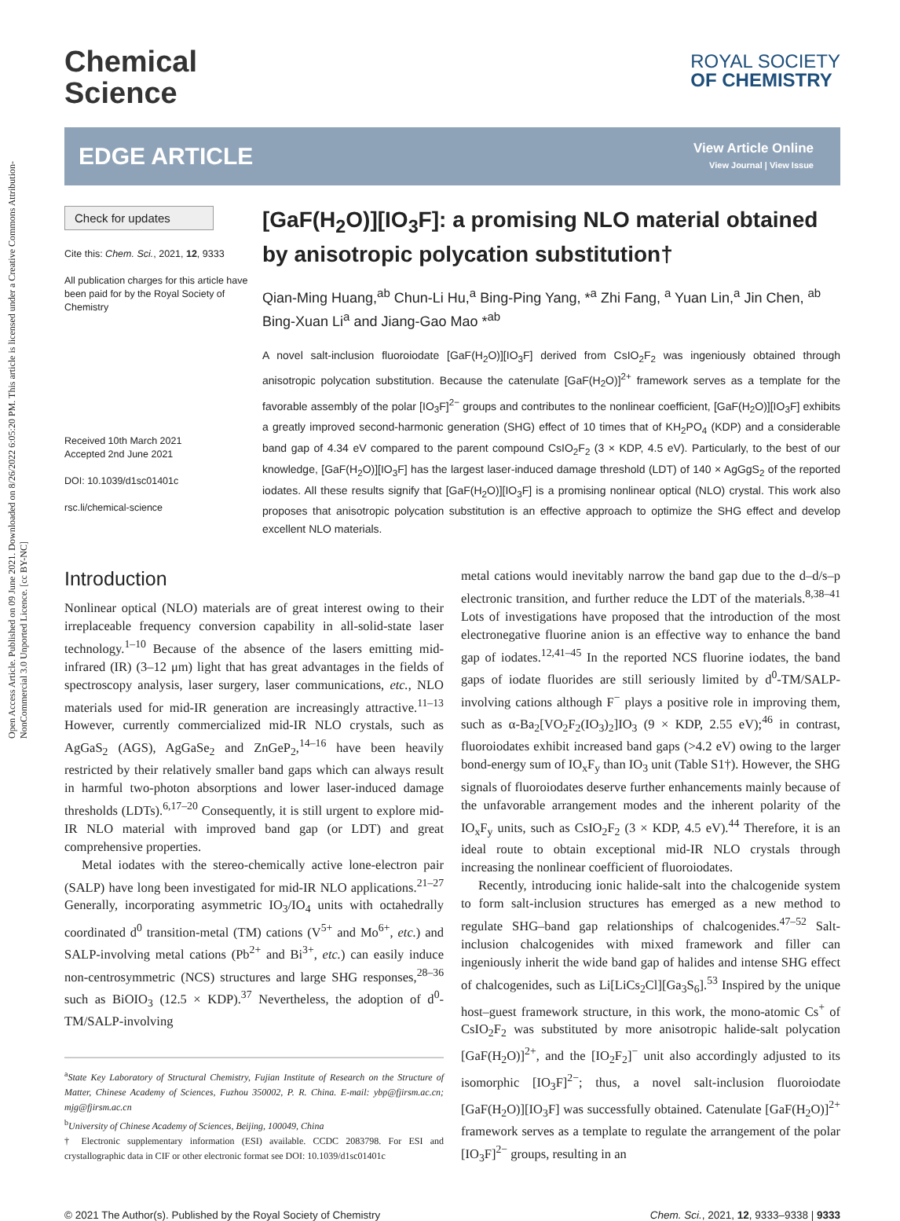Open Access Article. Published on 09 June 2021. Downloaded on 8/26/2022 6:05:20 PM. This article is licensed under a Creative Commons Attribution-NonCommercial 3.0 Unported Licence. [cc BY-NC]
Chemical
Science
ROYAL SOCIETY
OF CHEMISTRY
EDGE ARTICLE
View Article Online
View Journal | View Issue
Check for updates
Cite this: Chem. Sci., 2021, 12, 9333
All publication charges for this article have been paid for by the Royal Society of Chemistry
Received 10th March 2021
Accepted 2nd June 2021
DOI: 10.1039/d1sc01401c
rsc.li/chemical-science
[GaF(H<sub>2</sub>O)][IO<sub>3</sub>F]: a promising NLO material obtained by anisotropic polycation substitution†
Qian-Ming Huang,<sup>ab</sup> Chun-Li Hu,<sup>a</sup> Bing-Ping Yang, *<sup>a</sup> Zhi Fang, <sup>a</sup> Yuan Lin,<sup>a</sup> Jin Chen, <sup>ab</sup> Bing-Xuan Li<sup>a</sup> and Jiang-Gao Mao *<sup>ab</sup>
A novel salt-inclusion fluoroiodate [GaF(H<sub>2</sub>O)][IO<sub>3</sub>F] derived from CsIO<sub>2</sub>F<sub>2</sub> was ingeniously obtained through anisotropic polycation substitution. Because the catenulate [GaF(H<sub>2</sub>O)]<sup>2+</sup> framework serves as a template for the favorable assembly of the polar [IO<sub>3</sub>F]<sup>2−</sup> groups and contributes to the nonlinear coefficient, [GaF(H<sub>2</sub>O)][IO<sub>3</sub>F] exhibits a greatly improved second-harmonic generation (SHG) effect of 10 times that of KH<sub>2</sub>PO<sub>4</sub> (KDP) and a considerable band gap of 4.34 eV compared to the parent compound CsIO<sub>2</sub>F<sub>2</sub> (3 × KDP, 4.5 eV). Particularly, to the best of our knowledge, [GaF(H<sub>2</sub>O)][IO<sub>3</sub>F] has the largest laser-induced damage threshold (LDT) of 140 × AgGgS<sub>2</sub> of the reported iodates. All these results signify that [GaF(H<sub>2</sub>O)][IO<sub>3</sub>F] is a promising nonlinear optical (NLO) crystal. This work also proposes that anisotropic polycation substitution is an effective approach to optimize the SHG effect and develop excellent NLO materials.
Introduction
Nonlinear optical (NLO) materials are of great interest owing to their irreplaceable frequency conversion capability in all-solid-state laser technology.<sup>1–10</sup> Because of the absence of the lasers emitting mid-infrared (IR) (3–12 μm) light that has great advantages in the fields of spectroscopy analysis, laser surgery, laser communications, etc., NLO materials used for mid-IR generation are increasingly attractive.<sup>11–13</sup> However, currently commercialized mid-IR NLO crystals, such as AgGaS<sub>2</sub> (AGS), AgGaSe<sub>2</sub> and ZnGeP<sub>2</sub>,<sup>14–16</sup> have been heavily restricted by their relatively smaller band gaps which can always result in harmful two-photon absorptions and lower laser-induced damage thresholds (LDTs).<sup>6,17–20</sup> Consequently, it is still urgent to explore mid-IR NLO material with improved band gap (or LDT) and great comprehensive properties.
Metal iodates with the stereo-chemically active lone-electron pair (SALP) have long been investigated for mid-IR NLO applications.<sup>21–27</sup> Generally, incorporating asymmetric IO<sub>3</sub>/IO<sub>4</sub> units with octahedrally coordinated d<sup>0</sup> transition-metal (TM) cations (V<sup>5+</sup> and Mo<sup>6+</sup>, etc.) and SALP-involving metal cations (Pb<sup>2+</sup> and Bi<sup>3+</sup>, etc.) can easily induce non-centrosymmetric (NCS) structures and large SHG responses,<sup>28–36</sup> such as BiOIO<sub>3</sub> (12.5 × KDP).<sup>37</sup> Nevertheless, the adoption of d<sup>0</sup>-TM/SALP-involving
<sup>a</sup> State Key Laboratory of Structural Chemistry, Fujian Institute of Research on the Structure of Matter, Chinese Academy of Sciences, Fuzhou 350002, P. R. China. E-mail: ybp@fjirsm.ac.cn; mjg@fjirsm.ac.cn
<sup>b</sup> University of Chinese Academy of Sciences, Beijing, 100049, China
† Electronic supplementary information (ESI) available. CCDC 2083798. For ESI and crystallographic data in CIF or other electronic format see DOI: 10.1039/d1sc01401c
metal cations would inevitably narrow the band gap due to the d–d/s–p electronic transition, and further reduce the LDT of the materials.<sup>8,38–41</sup> Lots of investigations have proposed that the introduction of the most electronegative fluorine anion is an effective way to enhance the band gap of iodates.<sup>12,41–45</sup> In the reported NCS fluorine iodates, the band gaps of iodate fluorides are still seriously limited by d<sup>0</sup>-TM/SALP-involving cations although F<sup>−</sup> plays a positive role in improving them, such as α-Ba<sub>2</sub>[VO<sub>2</sub>F<sub>2</sub>(IO<sub>3</sub>)<sub>2</sub>]IO<sub>3</sub> (9 × KDP, 2.55 eV);<sup>46</sup> in contrast, fluoroiodates exhibit increased band gaps (>4.2 eV) owing to the larger bond-energy sum of IO<sub>x</sub>F<sub>y</sub> than IO<sub>3</sub> unit (Table S1†). However, the SHG signals of fluoroiodates deserve further enhancements mainly because of the unfavorable arrangement modes and the inherent polarity of the IO<sub>x</sub>F<sub>y</sub> units, such as CsIO<sub>2</sub>F<sub>2</sub> (3 × KDP, 4.5 eV).<sup>44</sup> Therefore, it is an ideal route to obtain exceptional mid-IR NLO crystals through increasing the nonlinear coefficient of fluoroiodates.
Recently, introducing ionic halide-salt into the chalcogenide system to form salt-inclusion structures has emerged as a new method to regulate SHG–band gap relationships of chalcogenides.<sup>47–52</sup> Salt-inclusion chalcogenides with mixed framework and filler can ingeniously inherit the wide band gap of halides and intense SHG effect of chalcogenides, such as Li[LiCs<sub>2</sub>Cl][Ga<sub>3</sub>S<sub>6</sub>].<sup>53</sup> Inspired by the unique host–guest framework structure, in this work, the mono-atomic Cs<sup>+</sup> of CsIO<sub>2</sub>F<sub>2</sub> was substituted by more anisotropic halide-salt polycation [GaF(H<sub>2</sub>O)]<sup>2+</sup>, and the [IO<sub>2</sub>F<sub>2</sub>]<sup>−</sup> unit also accordingly adjusted to its isomorphic [IO<sub>3</sub>F]<sup>2−</sup>; thus, a novel salt-inclusion fluoroiodate [GaF(H<sub>2</sub>O)][IO<sub>3</sub>F] was successfully obtained. Catenulate [GaF(H<sub>2</sub>O)]<sup>2+</sup> framework serves as a template to regulate the arrangement of the polar [IO<sub>3</sub>F]<sup>2−</sup> groups, resulting in an
© 2021 The Author(s). Published by the Royal Society of Chemistry Chem. Sci., 2021, 12, 9333–9338 | 9333